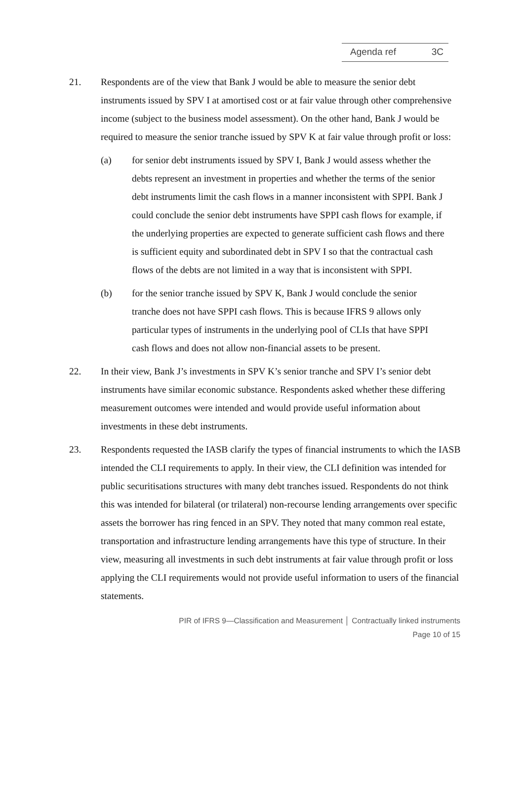Agenda ref 3C
21. Respondents are of the view that Bank J would be able to measure the senior debt instruments issued by SPV I at amortised cost or at fair value through other comprehensive income (subject to the business model assessment). On the other hand, Bank J would be required to measure the senior tranche issued by SPV K at fair value through profit or loss:
(a) for senior debt instruments issued by SPV I, Bank J would assess whether the debts represent an investment in properties and whether the terms of the senior debt instruments limit the cash flows in a manner inconsistent with SPPI. Bank J could conclude the senior debt instruments have SPPI cash flows for example, if the underlying properties are expected to generate sufficient cash flows and there is sufficient equity and subordinated debt in SPV I so that the contractual cash flows of the debts are not limited in a way that is inconsistent with SPPI.
(b) for the senior tranche issued by SPV K, Bank J would conclude the senior tranche does not have SPPI cash flows. This is because IFRS 9 allows only particular types of instruments in the underlying pool of CLIs that have SPPI cash flows and does not allow non-financial assets to be present.
22. In their view, Bank J’s investments in SPV K’s senior tranche and SPV I’s senior debt instruments have similar economic substance. Respondents asked whether these differing measurement outcomes were intended and would provide useful information about investments in these debt instruments.
23. Respondents requested the IASB clarify the types of financial instruments to which the IASB intended the CLI requirements to apply. In their view, the CLI definition was intended for public securitisations structures with many debt tranches issued. Respondents do not think this was intended for bilateral (or trilateral) non-recourse lending arrangements over specific assets the borrower has ring fenced in an SPV. They noted that many common real estate, transportation and infrastructure lending arrangements have this type of structure. In their view, measuring all investments in such debt instruments at fair value through profit or loss applying the CLI requirements would not provide useful information to users of the financial statements.
PIR of IFRS 9—Classification and Measurement │ Contractually linked instruments
Page 10 of 15